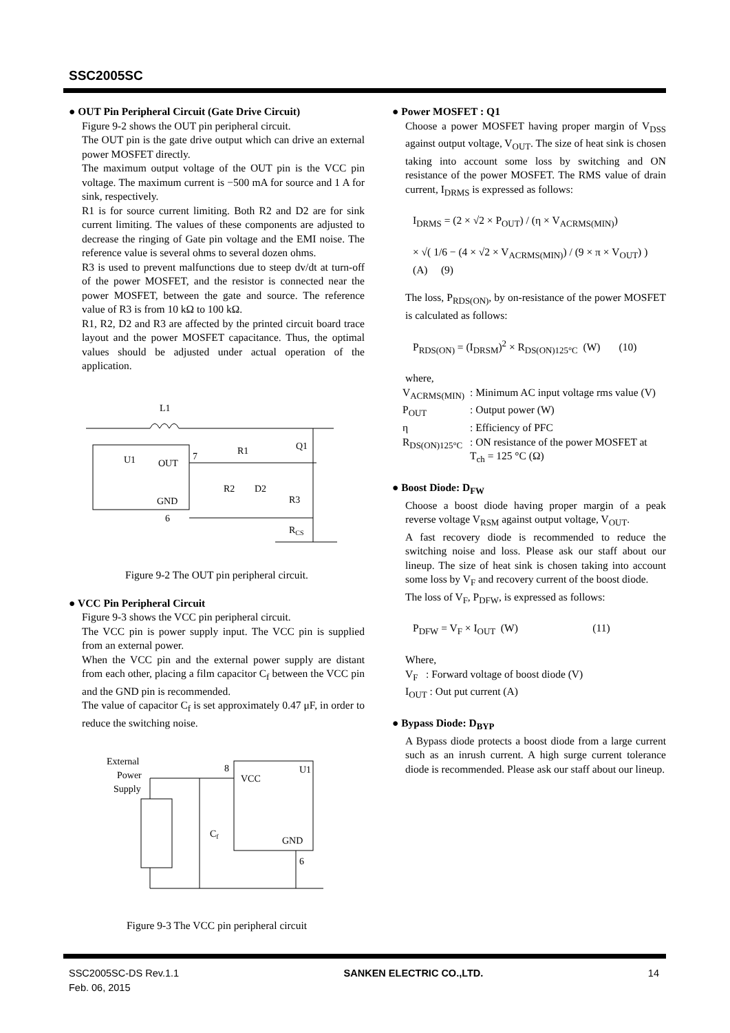SSC2005SC
● OUT Pin Peripheral Circuit (Gate Drive Circuit)
Figure 9-2 shows the OUT pin peripheral circuit.
The OUT pin is the gate drive output which can drive an external power MOSFET directly.
The maximum output voltage of the OUT pin is the VCC pin voltage. The maximum current is −500 mA for source and 1 A for sink, respectively.
R1 is for source current limiting. Both R2 and D2 are for sink current limiting. The values of these components are adjusted to decrease the ringing of Gate pin voltage and the EMI noise. The reference value is several ohms to several dozen ohms.
R3 is used to prevent malfunctions due to steep dv/dt at turn-off of the power MOSFET, and the resistor is connected near the power MOSFET, between the gate and source. The reference value of R3 is from 10 kΩ to 100 kΩ.
R1, R2, D2 and R3 are affected by the printed circuit board trace layout and the power MOSFET capacitance. Thus, the optimal values should be adjusted under actual operation of the application.
L1
U1
OUT
GND
7
6
R1
Q1
R2
D2
R3
RCS
Figure 9-2 The OUT pin peripheral circuit.
● VCC Pin Peripheral Circuit
Figure 9-3 shows the VCC pin peripheral circuit.
The VCC pin is power supply input. The VCC pin is supplied from an external power.
When the VCC pin and the external power supply are distant from each other, placing a film capacitor C<sub>f</sub> between the VCC pin and the GND pin is recommended.
The value of capacitor C<sub>f</sub> is set approximately 0.47 μF, in order to reduce the switching noise.
External
Power
Supply
Cf
8
VCC
U1
GND
6
Figure 9-3 The VCC pin peripheral circuit
● Power MOSFET : Q1
Choose a power MOSFET having proper margin of V<sub>DSS</sub> against output voltage, V<sub>OUT</sub>. The size of heat sink is chosen taking into account some loss by switching and ON resistance of the power MOSFET. The RMS value of drain current, I<sub>DRMS</sub> is expressed as follows:
I<sub>DRMS</sub> = (2 × √2 × P<sub>OUT</sub>) / (η × V<sub>ACRMS(MIN)</sub>)
× √( 1/6 − (4 × √2 × V<sub>ACRMS(MIN)</sub>) / (9 × π × V<sub>OUT</sub>) ) (A) (9)
The loss, P<sub>RDS(ON)</sub>, by on-resistance of the power MOSFET is calculated as follows:
P<sub>RDS(ON)</sub> = (I<sub>DRSM</sub>)<sup>2</sup> × R<sub>DS(ON)125°C</sub> (W) (10)
where,
| V<sub>ACRMS(MIN)</sub> | : Minimum AC input voltage rms value (V) |
| P<sub>OUT</sub> | : Output power (W) |
| η | : Efficiency of PFC |
| R<sub>DS(ON)125°C</sub> | : ON resistance of the power MOSFET at T<sub>ch</sub> = 125 °C (Ω) |
● Boost Diode: D<sub>FW</sub>
Choose a boost diode having proper margin of a peak reverse voltage V<sub>RSM</sub> against output voltage, V<sub>OUT</sub>.
A fast recovery diode is recommended to reduce the switching noise and loss. Please ask our staff about our lineup. The size of heat sink is chosen taking into account some loss by V<sub>F</sub> and recovery current of the boost diode.
The loss of V<sub>F</sub>, P<sub>DFW</sub>, is expressed as follows:
P<sub>DFW</sub> = V<sub>F</sub> × I<sub>OUT</sub> (W) (11)
Where,
V<sub>F</sub> : Forward voltage of boost diode (V)
I<sub>OUT</sub> : Out put current (A)
● Bypass Diode: D<sub>BYP</sub>
A Bypass diode protects a boost diode from a large current such as an inrush current. A high surge current tolerance diode is recommended. Please ask our staff about our lineup.
SSC2005SC-DS Rev.1.1
Feb. 06, 2015
SANKEN ELECTRIC CO.,LTD. 14